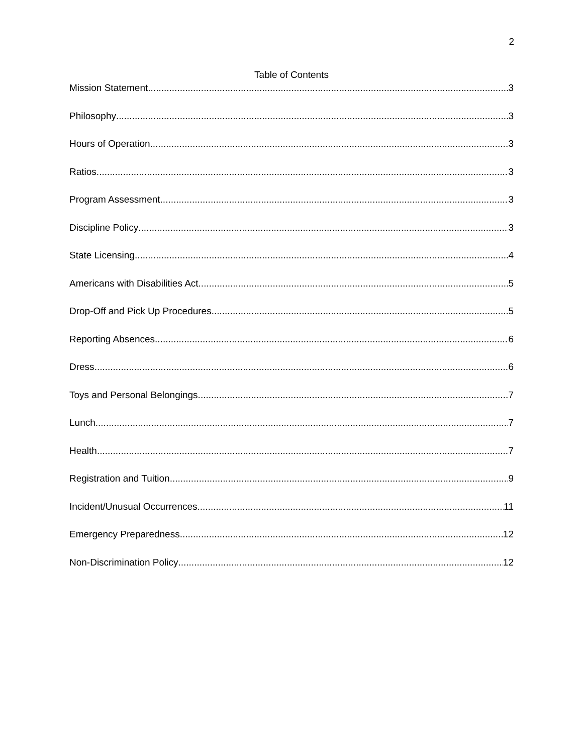2
Table of Contents
Mission Statement 3
Philosophy 3
Hours of Operation 3
Ratios 3
Program Assessment 3
Discipline Policy 3
State Licensing 4
Americans with Disabilities Act 5
Drop-Off and Pick Up Procedures 5
Reporting Absences 6
Dress 6
Toys and Personal Belongings 7
Lunch 7
Health 7
Registration and Tuition 9
Incident/Unusual Occurrences 11
Emergency Preparedness 12
Non-Discrimination Policy 12